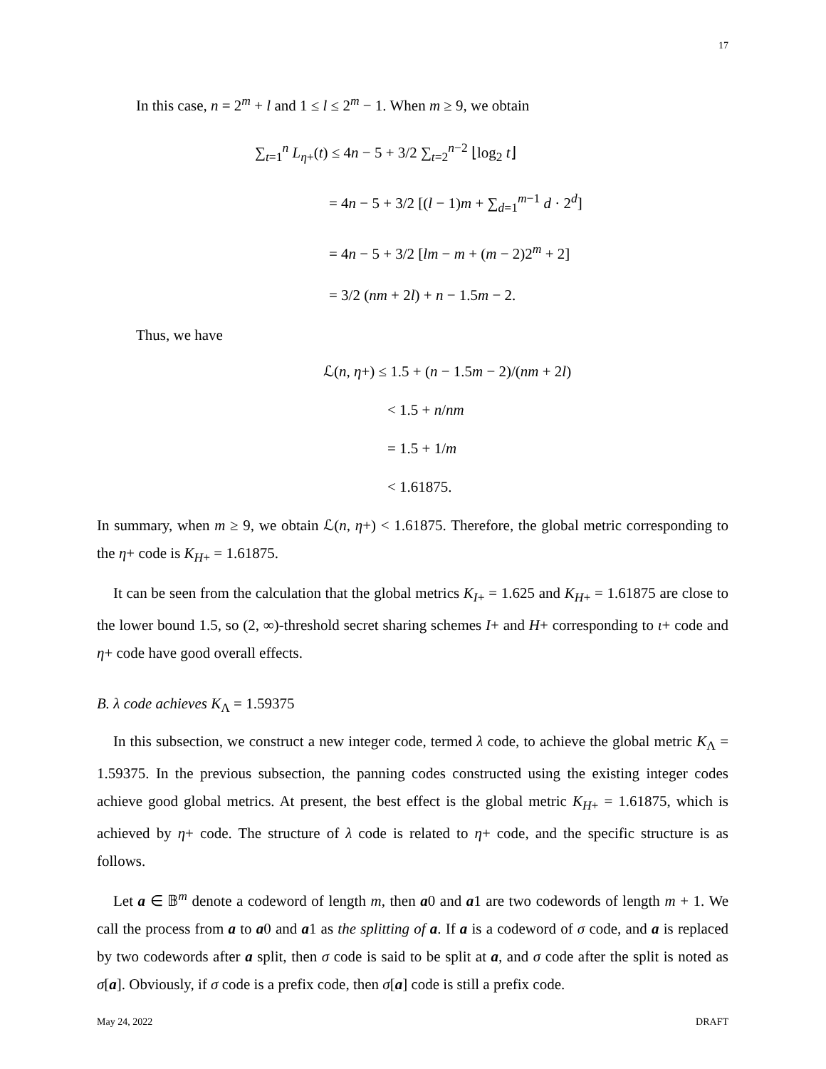17
In this case, n = 2<sup>m</sup> + l and 1 ≤ l ≤ 2<sup>m</sup> − 1. When m ≥ 9, we obtain
∑<sub>t=1</sub><sup>n</sup> L<sub>η+</sub>(t) ≤ 4n − 5 + 3/2 ∑<sub>t=2</sub><sup>n−2</sup> ⌊log<sub>2</sub> t⌋
= 4n − 5 + 3/2 [(l − 1)m + ∑<sub>d=1</sub><sup>m−1</sup> d · 2<sup>d</sup>]
= 4n − 5 + 3/2 [lm − m + (m − 2)2<sup>m</sup> + 2]
= 3/2 (nm + 2l) + n − 1.5m − 2.
Thus, we have
ℒ(n, η+) ≤ 1.5 + (n − 1.5m − 2)/(nm + 2l)
< 1.5 + n/nm
= 1.5 + 1/m
< 1.61875.
In summary, when m ≥ 9, we obtain ℒ(n, η+) < 1.61875. Therefore, the global metric corresponding to the η+ code is K<sub>H+</sub> = 1.61875.
It can be seen from the calculation that the global metrics K<sub>I+</sub> = 1.625 and K<sub>H+</sub> = 1.61875 are close to the lower bound 1.5, so (2, ∞)-threshold secret sharing schemes I+ and H+ corresponding to ι+ code and η+ code have good overall effects.
B. λ code achieves K<sub>Λ</sub> = 1.59375
In this subsection, we construct a new integer code, termed λ code, to achieve the global metric K<sub>Λ</sub> = 1.59375. In the previous subsection, the panning codes constructed using the existing integer codes achieve good global metrics. At present, the best effect is the global metric K<sub>H+</sub> = 1.61875, which is achieved by η+ code. The structure of λ code is related to η+ code, and the specific structure is as follows.
Let a ∈ 𝔹<sup>m</sup> denote a codeword of length m, then a0 and a1 are two codewords of length m + 1. We call the process from a to a0 and a1 as the splitting of a. If a is a codeword of σ code, and a is replaced by two codewords after a split, then σ code is said to be split at a, and σ code after the split is noted as σ[a]. Obviously, if σ code is a prefix code, then σ[a] code is still a prefix code.
May 24, 2022 DRAFT